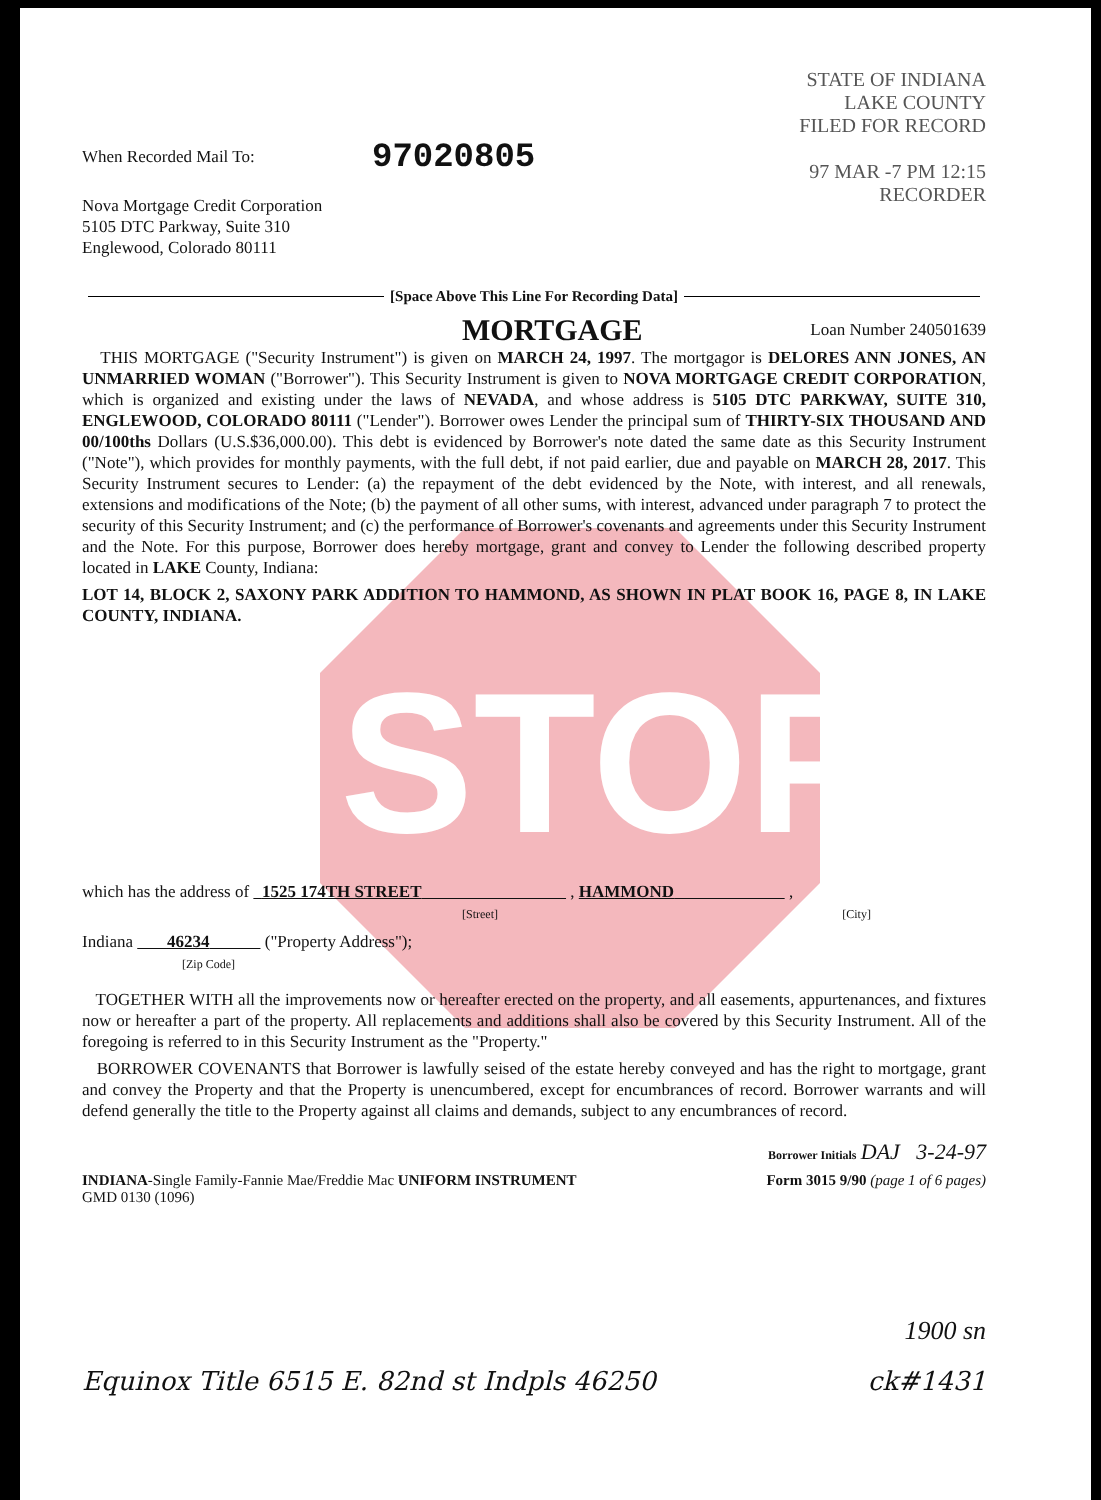STOP
97020805
STATE OF INDIANA
LAKE COUNTY
FILED FOR RECORD
97 MAR -7 PM 12:15
RECORDER
When Recorded Mail To:
Nova Mortgage Credit Corporation
5105 DTC Parkway, Suite 310
Englewood, Colorado 80111
[Space Above This Line For Recording Data]
MORTGAGE
Loan Number 240501639
THIS MORTGAGE ("Security Instrument") is given on MARCH 24, 1997. The mortgagor is DELORES ANN JONES, AN UNMARRIED WOMAN ("Borrower"). This Security Instrument is given to NOVA MORTGAGE CREDIT CORPORATION, which is organized and existing under the laws of NEVADA, and whose address is 5105 DTC PARKWAY, SUITE 310, ENGLEWOOD, COLORADO 80111 ("Lender"). Borrower owes Lender the principal sum of THIRTY-SIX THOUSAND AND 00/100ths Dollars (U.S.$36,000.00). This debt is evidenced by Borrower's note dated the same date as this Security Instrument ("Note"), which provides for monthly payments, with the full debt, if not paid earlier, due and payable on MARCH 28, 2017. This Security Instrument secures to Lender: (a) the repayment of the debt evidenced by the Note, with interest, and all renewals, extensions and modifications of the Note; (b) the payment of all other sums, with interest, advanced under paragraph 7 to protect the security of this Security Instrument; and (c) the performance of Borrower's covenants and agreements under this Security Instrument and the Note. For this purpose, Borrower does hereby mortgage, grant and convey to Lender the following described property located in LAKE County, Indiana:
LOT 14, BLOCK 2, SAXONY PARK ADDITION TO HAMMOND, AS SHOWN IN PLAT BOOK 16, PAGE 8, IN LAKE COUNTY, INDIANA.
which has the address of 1525 174TH STREET , HAMMOND ,
[Street] [City]
Indiana 46234 ("Property Address");
[Zip Code]
TOGETHER WITH all the improvements now or hereafter erected on the property, and all easements, appurtenances, and fixtures now or hereafter a part of the property. All replacements and additions shall also be covered by this Security Instrument. All of the foregoing is referred to in this Security Instrument as the "Property."
BORROWER COVENANTS that Borrower is lawfully seised of the estate hereby conveyed and has the right to mortgage, grant and convey the Property and that the Property is unencumbered, except for encumbrances of record. Borrower warrants and will defend generally the title to the Property against all claims and demands, subject to any encumbrances of record.
Borrower Initials DAJ 3-24-97
INDIANA-Single Family-Fannie Mae/Freddie Mac UNIFORM INSTRUMENT
GMD 0130 (1096)
Form 3015 9/90 (page 1 of 6 pages)
1900 sn
Equinox Title 6515 E. 82nd st Indpls 46250 ck#1431